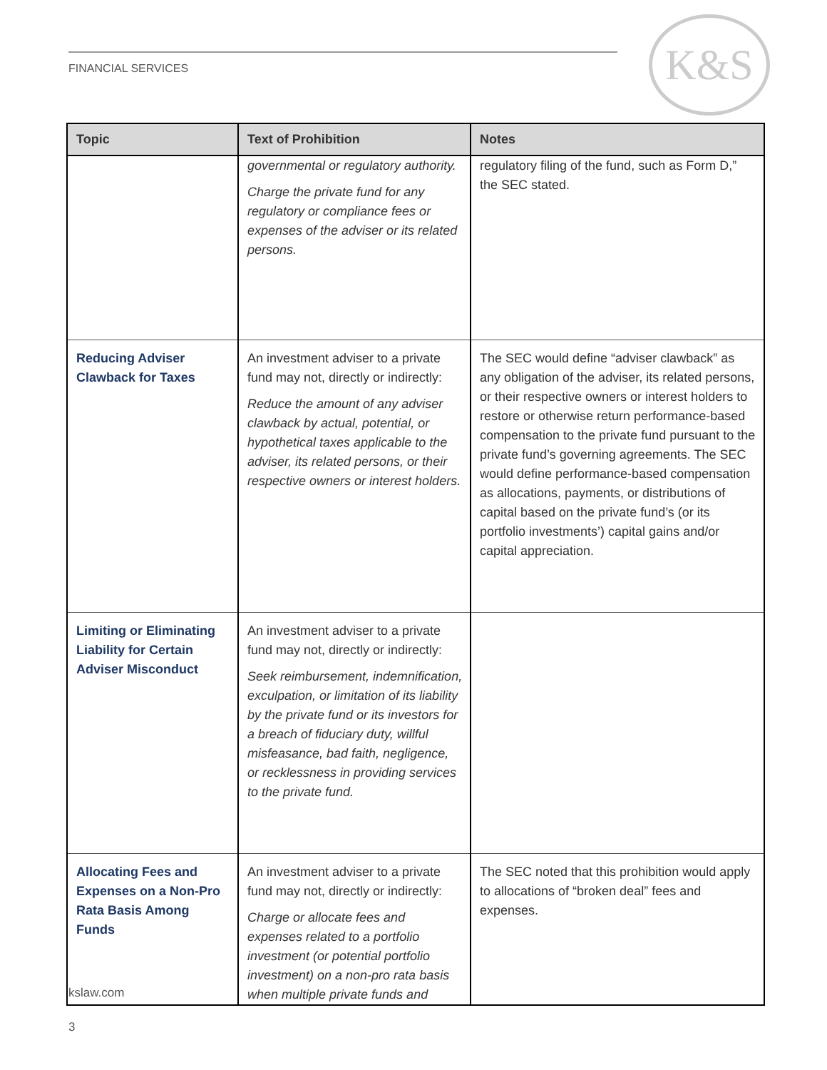FINANCIAL SERVICES
K&S
| Topic | Text of Prohibition | Notes |
| --- | --- | --- |
| | governmental or regulatory authority. Charge the private fund for any regulatory or compliance fees or expenses of the adviser or its related persons. | regulatory filing of the fund, such as Form D,” the SEC stated. |
| Reducing Adviser Clawback for Taxes | An investment adviser to a private fund may not, directly or indirectly: Reduce the amount of any adviser clawback by actual, potential, or hypothetical taxes applicable to the adviser, its related persons, or their respective owners or interest holders. | The SEC would define “adviser clawback” as any obligation of the adviser, its related persons, or their respective owners or interest holders to restore or otherwise return performance-based compensation to the private fund pursuant to the private fund’s governing agreements. The SEC would define performance-based compensation as allocations, payments, or distributions of capital based on the private fund’s (or its portfolio investments’) capital gains and/or capital appreciation. |
| Limiting or Eliminating Liability for Certain Adviser Misconduct | An investment adviser to a private fund may not, directly or indirectly: Seek reimbursement, indemnification, exculpation, or limitation of its liability by the private fund or its investors for a breach of fiduciary duty, willful misfeasance, bad faith, negligence, or recklessness in providing services to the private fund. | |
| Allocating Fees and Expenses on a Non-Pro Rata Basis Among Funds | An investment adviser to a private fund may not, directly or indirectly: Charge or allocate fees and expenses related to a portfolio investment (or potential portfolio investment) on a non-pro rata basis when multiple private funds and | The SEC noted that this prohibition would apply to allocations of “broken deal” fees and expenses. |
kslaw.com
3